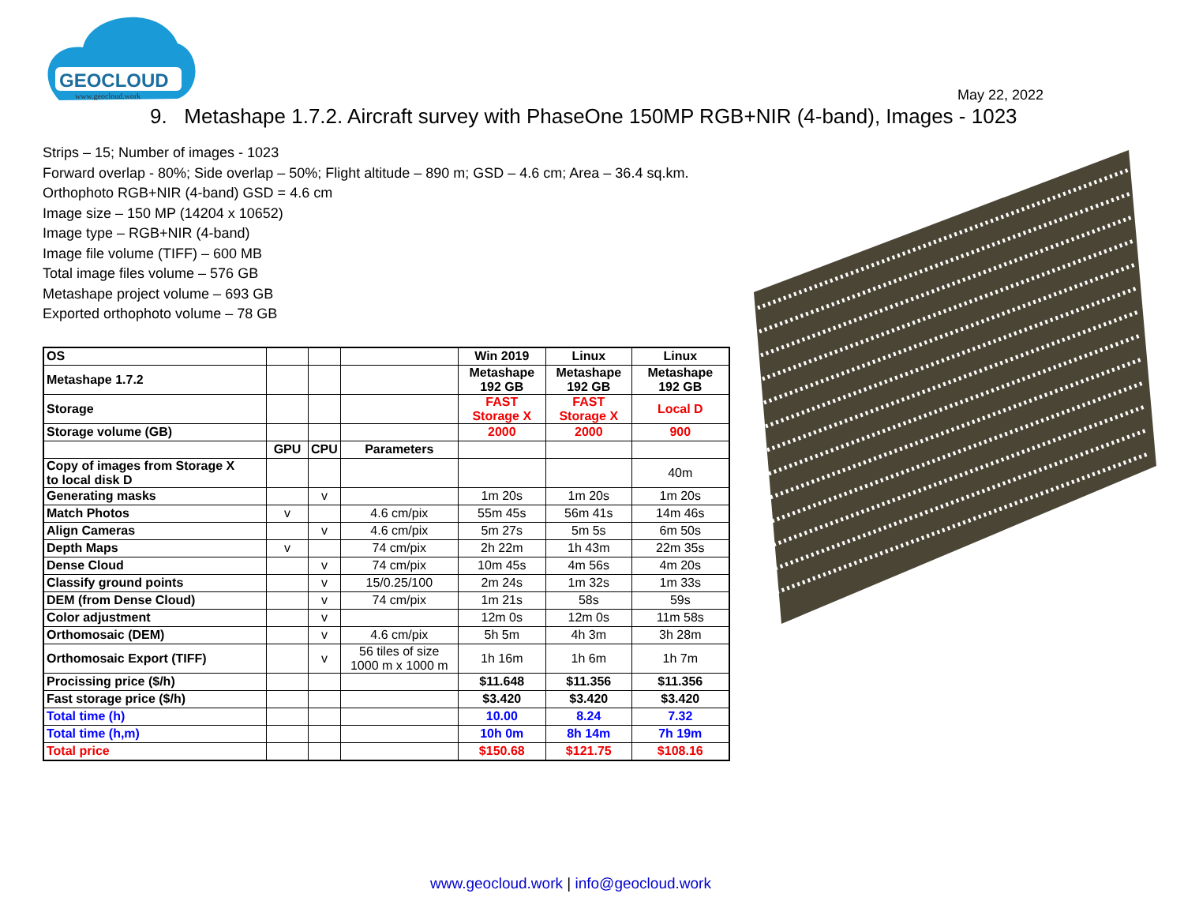GEOCLOUD
www.geocloud.work
May 22, 2022
9. Metashape 1.7.2. Aircraft survey with PhaseOne 150MP RGB+NIR (4-band), Images - 1023
Strips – 15; Number of images - 1023
Forward overlap - 80%; Side overlap – 50%; Flight altitude – 890 m; GSD – 4.6 cm; Area – 36.4 sq.km.
Orthophoto RGB+NIR (4-band) GSD = 4.6 cm
Image size – 150 MP (14204 x 10652)
Image type – RGB+NIR (4-band)
Image file volume (TIFF) – 600 MB
Total image files volume – 576 GB
Metashape project volume – 693 GB
Exported orthophoto volume – 78 GB
| OS | | | | Win 2019 | Linux | Linux |
| Metashape 1.7.2 | | | | Metashape 192 GB | Metashape 192 GB | Metashape 192 GB |
| Storage | | | | FAST Storage X | FAST Storage X | Local D |
| Storage volume (GB) | | | | 2000 | 2000 | 900 |
| | GPU | CPU | Parameters | | | |
| Copy of images from Storage X to local disk D | | | | | | 40m |
| Generating masks | | v | | 1m 20s | 1m 20s | 1m 20s |
| Match Photos | v | | 4.6 cm/pix | 55m 45s | 56m 41s | 14m 46s |
| Align Cameras | | v | 4.6 cm/pix | 5m 27s | 5m 5s | 6m 50s |
| Depth Maps | v | | 74 cm/pix | 2h 22m | 1h 43m | 22m 35s |
| Dense Cloud | | v | 74 cm/pix | 10m 45s | 4m 56s | 4m 20s |
| Classify ground points | | v | 15/0.25/100 | 2m 24s | 1m 32s | 1m 33s |
| DEM (from Dense Cloud) | | v | 74 cm/pix | 1m 21s | 58s | 59s |
| Color adjustment | | v | | 12m 0s | 12m 0s | 11m 58s |
| Orthomosaic (DEM) | | v | 4.6 cm/pix | 5h 5m | 4h 3m | 3h 28m |
| Orthomosaic Export (TIFF) | | v | 56 tiles of size 1000 m x 1000 m | 1h 16m | 1h 6m | 1h 7m |
| Procissing price ($/h) | | | | $11.648 | $11.356 | $11.356 |
| Fast storage price ($/h) | | | | $3.420 | $3.420 | $3.420 |
| Total time (h) | | | | 10.00 | 8.24 | 7.32 |
| Total time (h,m) | | | | 10h 0m | 8h 14m | 7h 19m |
| Total price | | | | $150.68 | $121.75 | $108.16 |
www.geocloud.work | info@geocloud.work